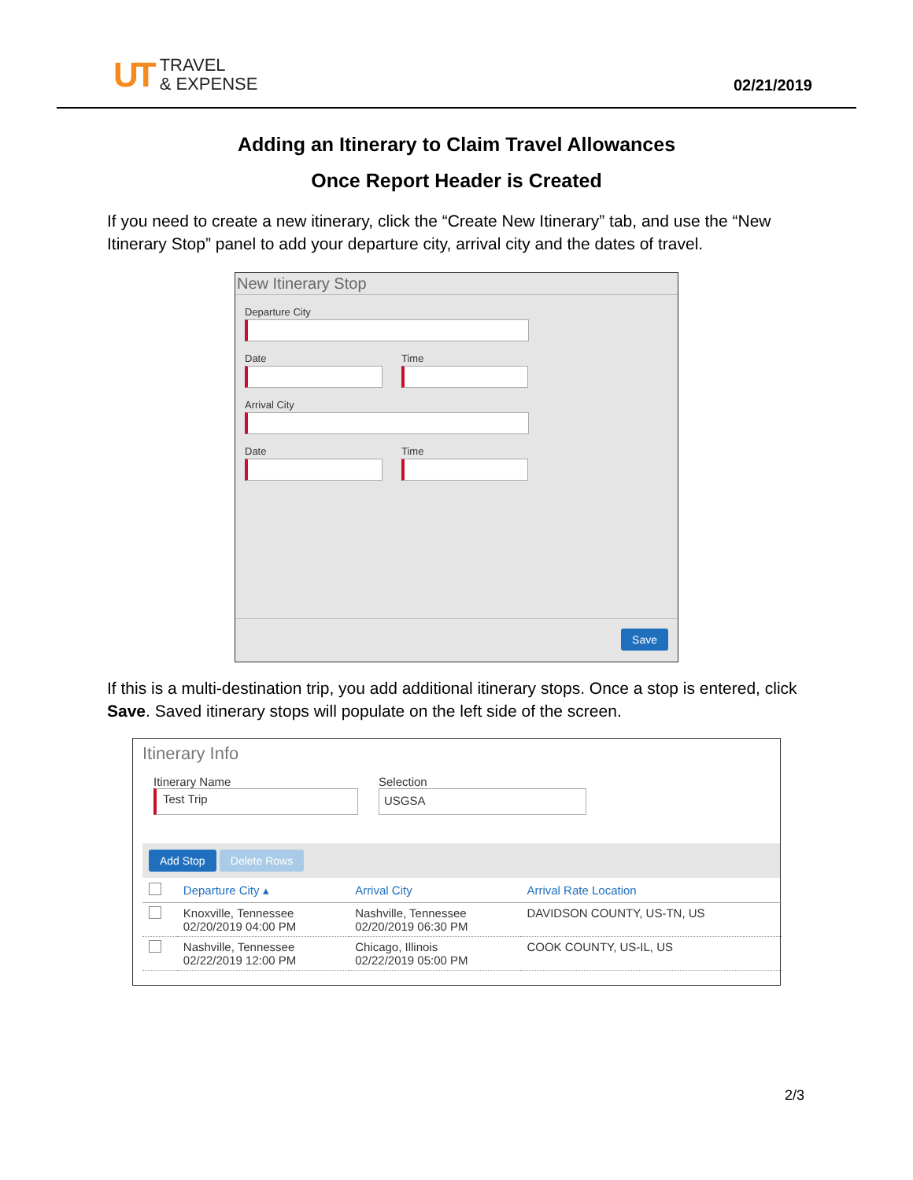UT TRAVEL
& EXPENSE
02/21/2019
Adding an Itinerary to Claim Travel Allowances
Once Report Header is Created
If you need to create a new itinerary, click the “Create New Itinerary” tab, and use the “New Itinerary Stop” panel to add your departure city, arrival city and the dates of travel.
New Itinerary Stop
Departure City
Date Time
Arrival City
Date Time
Save
If this is a multi-destination trip, you add additional itinerary stops. Once a stop is entered, click Save. Saved itinerary stops will populate on the left side of the screen.
Itinerary Info
Itinerary Name
Test Trip
Selection
USGSA
Add Stop Delete Rows
| | Departure City ▴ | Arrival City | Arrival Rate Location |
| --- | --- | --- | --- |
| | Knoxville, Tennessee 02/20/2019 04:00 PM | Nashville, Tennessee 02/20/2019 06:30 PM | DAVIDSON COUNTY, US-TN, US |
| | Nashville, Tennessee 02/22/2019 12:00 PM | Chicago, Illinois 02/22/2019 05:00 PM | COOK COUNTY, US-IL, US |
2/3